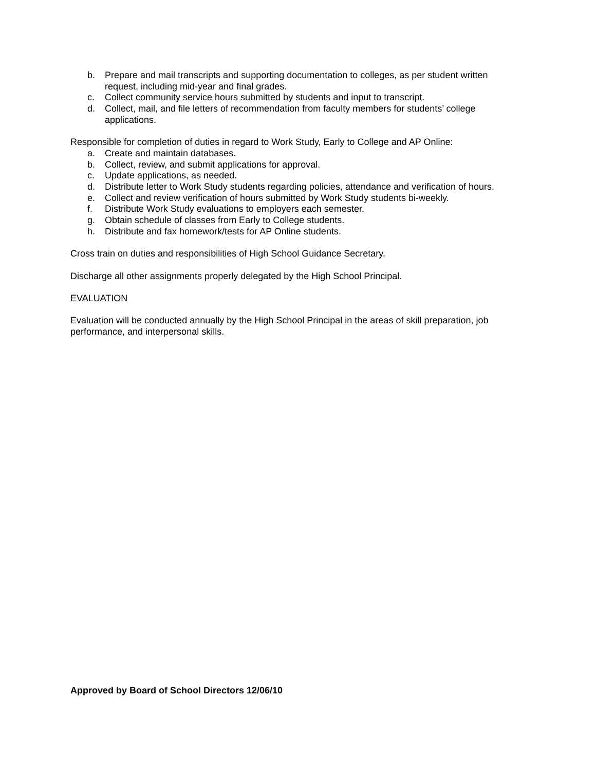b. Prepare and mail transcripts and supporting documentation to colleges, as per student written request, including mid-year and final grades.
c. Collect community service hours submitted by students and input to transcript.
d. Collect, mail, and file letters of recommendation from faculty members for students’ college applications.
Responsible for completion of duties in regard to Work Study, Early to College and AP Online:
a. Create and maintain databases.
b. Collect, review, and submit applications for approval.
c. Update applications, as needed.
d. Distribute letter to Work Study students regarding policies, attendance and verification of hours.
e. Collect and review verification of hours submitted by Work Study students bi-weekly.
f. Distribute Work Study evaluations to employers each semester.
g. Obtain schedule of classes from Early to College students.
h. Distribute and fax homework/tests for AP Online students.
Cross train on duties and responsibilities of High School Guidance Secretary.
Discharge all other assignments properly delegated by the High School Principal.
EVALUATION
Evaluation will be conducted annually by the High School Principal in the areas of skill preparation, job performance, and interpersonal skills.
Approved by Board of School Directors 12/06/10